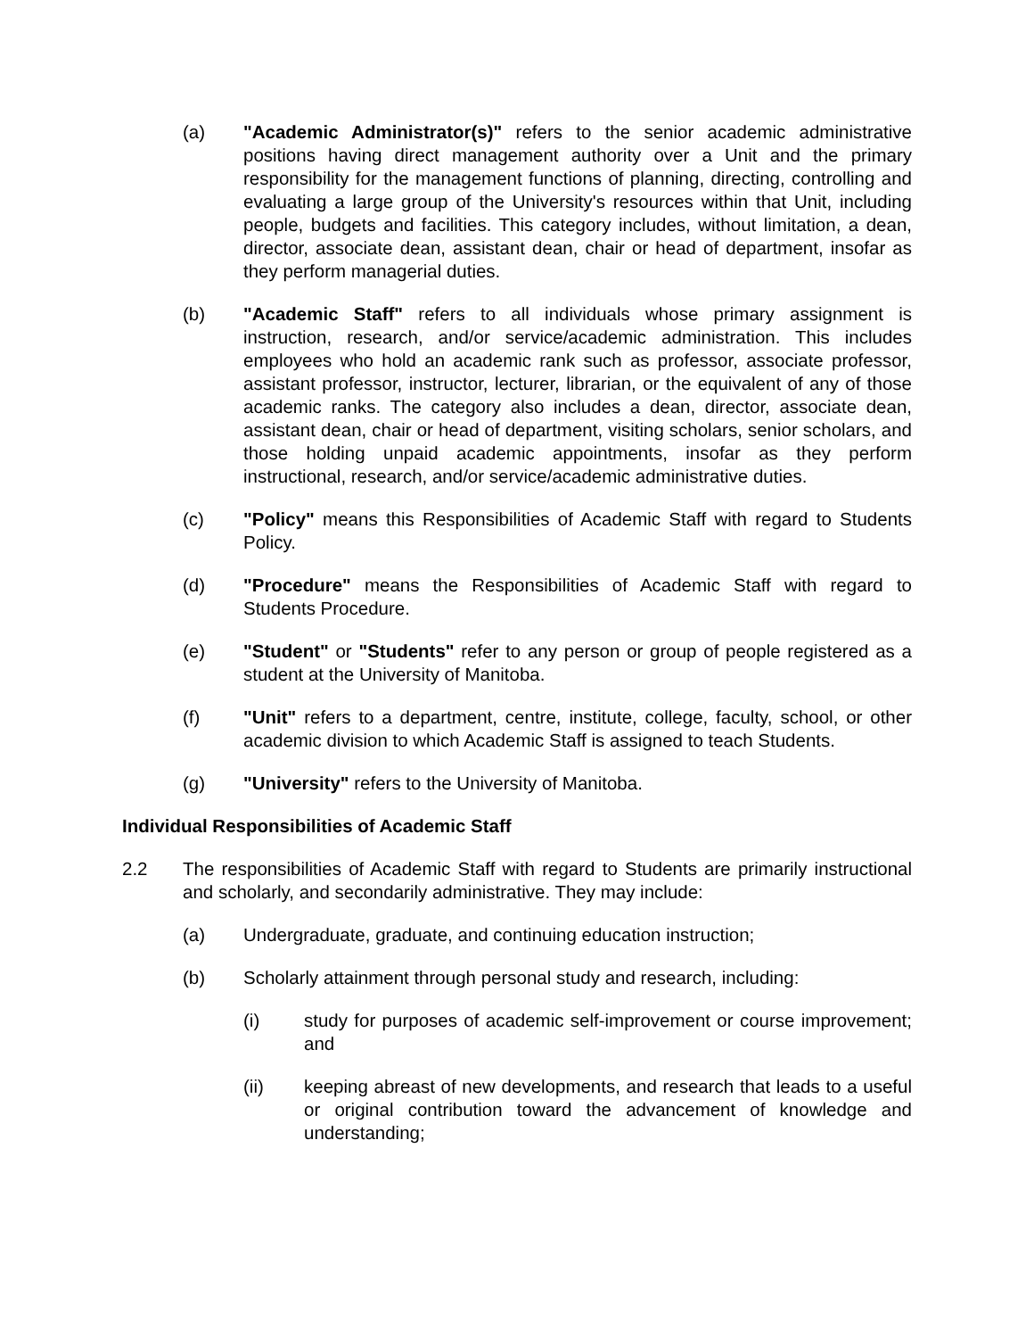(a) "Academic Administrator(s)" refers to the senior academic administrative positions having direct management authority over a Unit and the primary responsibility for the management functions of planning, directing, controlling and evaluating a large group of the University's resources within that Unit, including people, budgets and facilities. This category includes, without limitation, a dean, director, associate dean, assistant dean, chair or head of department, insofar as they perform managerial duties.
(b) "Academic Staff" refers to all individuals whose primary assignment is instruction, research, and/or service/academic administration. This includes employees who hold an academic rank such as professor, associate professor, assistant professor, instructor, lecturer, librarian, or the equivalent of any of those academic ranks. The category also includes a dean, director, associate dean, assistant dean, chair or head of department, visiting scholars, senior scholars, and those holding unpaid academic appointments, insofar as they perform instructional, research, and/or service/academic administrative duties.
(c) "Policy" means this Responsibilities of Academic Staff with regard to Students Policy.
(d) "Procedure" means the Responsibilities of Academic Staff with regard to Students Procedure.
(e) "Student" or "Students" refer to any person or group of people registered as a student at the University of Manitoba.
(f) "Unit" refers to a department, centre, institute, college, faculty, school, or other academic division to which Academic Staff is assigned to teach Students.
(g) "University" refers to the University of Manitoba.
Individual Responsibilities of Academic Staff
2.2 The responsibilities of Academic Staff with regard to Students are primarily instructional and scholarly, and secondarily administrative. They may include:
(a) Undergraduate, graduate, and continuing education instruction;
(b) Scholarly attainment through personal study and research, including:
(i) study for purposes of academic self-improvement or course improvement; and
(ii) keeping abreast of new developments, and research that leads to a useful or original contribution toward the advancement of knowledge and understanding;